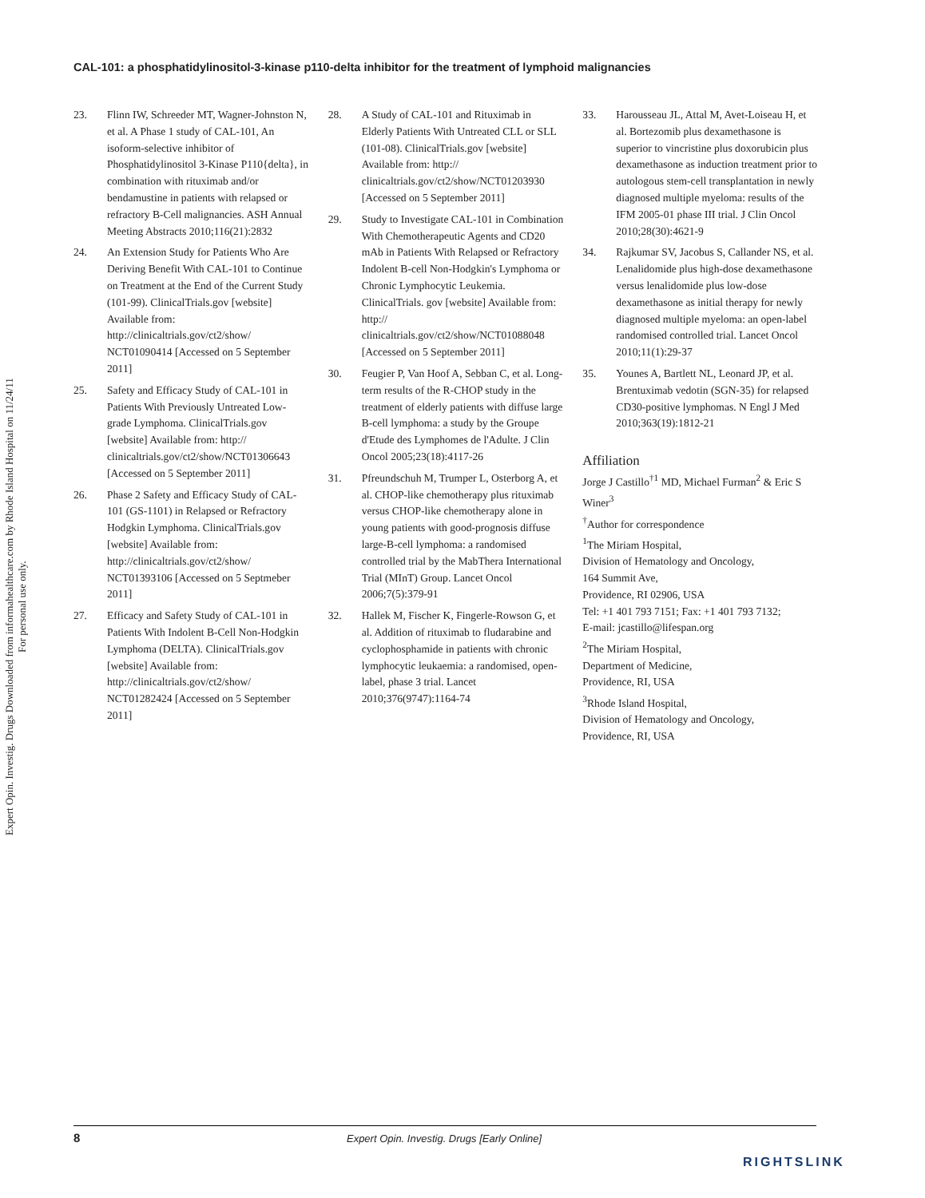CAL-101: a phosphatidylinositol-3-kinase p110-delta inhibitor for the treatment of lymphoid malignancies
Expert Opin. Investig. Drugs Downloaded from informahealthcare.com by Rhode Island Hospital on 11/24/11
For personal use only.
23. Flinn IW, Schreeder MT, Wagner-Johnston N, et al. A Phase 1 study of CAL-101, An isoform-selective inhibitor of Phosphatidylinositol 3-Kinase P110{delta}, in combination with rituximab and/or bendamustine in patients with relapsed or refractory B-Cell malignancies. ASH Annual Meeting Abstracts 2010;116(21):2832
24. An Extension Study for Patients Who Are Deriving Benefit With CAL-101 to Continue on Treatment at the End of the Current Study (101-99). ClinicalTrials.gov [website] Available from: http://clinicaltrials.gov/ct2/show/ NCT01090414 [Accessed on 5 September 2011]
25. Safety and Efficacy Study of CAL-101 in Patients With Previously Untreated Low-grade Lymphoma. ClinicalTrials.gov [website] Available from: http:// clinicaltrials.gov/ct2/show/NCT01306643 [Accessed on 5 September 2011]
26. Phase 2 Safety and Efficacy Study of CAL-101 (GS-1101) in Relapsed or Refractory Hodgkin Lymphoma. ClinicalTrials.gov [website] Available from: http://clinicaltrials.gov/ct2/show/ NCT01393106 [Accessed on 5 Septmeber 2011]
27. Efficacy and Safety Study of CAL-101 in Patients With Indolent B-Cell Non-Hodgkin Lymphoma (DELTA). ClinicalTrials.gov [website] Available from: http://clinicaltrials.gov/ct2/show/ NCT01282424 [Accessed on 5 September 2011]
28. A Study of CAL-101 and Rituximab in Elderly Patients With Untreated CLL or SLL (101-08). ClinicalTrials.gov [website] Available from: http:// clinicaltrials.gov/ct2/show/NCT01203930 [Accessed on 5 September 2011]
29. Study to Investigate CAL-101 in Combination With Chemotherapeutic Agents and CD20 mAb in Patients With Relapsed or Refractory Indolent B-cell Non-Hodgkin's Lymphoma or Chronic Lymphocytic Leukemia. ClinicalTrials. gov [website] Available from: http:// clinicaltrials.gov/ct2/show/NCT01088048 [Accessed on 5 September 2011]
30. Feugier P, Van Hoof A, Sebban C, et al. Long-term results of the R-CHOP study in the treatment of elderly patients with diffuse large B-cell lymphoma: a study by the Groupe d'Etude des Lymphomes de l'Adulte. J Clin Oncol 2005;23(18):4117-26
31. Pfreundschuh M, Trumper L, Osterborg A, et al. CHOP-like chemotherapy plus rituximab versus CHOP-like chemotherapy alone in young patients with good-prognosis diffuse large-B-cell lymphoma: a randomised controlled trial by the MabThera International Trial (MInT) Group. Lancet Oncol 2006;7(5):379-91
32. Hallek M, Fischer K, Fingerle-Rowson G, et al. Addition of rituximab to fludarabine and cyclophosphamide in patients with chronic lymphocytic leukaemia: a randomised, open-label, phase 3 trial. Lancet 2010;376(9747):1164-74
33. Harousseau JL, Attal M, Avet-Loiseau H, et al. Bortezomib plus dexamethasone is superior to vincristine plus doxorubicin plus dexamethasone as induction treatment prior to autologous stem-cell transplantation in newly diagnosed multiple myeloma: results of the IFM 2005-01 phase III trial. J Clin Oncol 2010;28(30):4621-9
34. Rajkumar SV, Jacobus S, Callander NS, et al. Lenalidomide plus high-dose dexamethasone versus lenalidomide plus low-dose dexamethasone as initial therapy for newly diagnosed multiple myeloma: an open-label randomised controlled trial. Lancet Oncol 2010;11(1):29-37
35. Younes A, Bartlett NL, Leonard JP, et al. Brentuximab vedotin (SGN-35) for relapsed CD30-positive lymphomas. N Engl J Med 2010;363(19):1812-21
Affiliation
Jorge J Castillo<sup>†1</sup> MD, Michael Furman<sup>2</sup> & Eric S Winer<sup>3</sup>
<sup>†</sup> Author for correspondence
<sup>1</sup> The Miriam Hospital,
Division of Hematology and Oncology,
164 Summit Ave,
Providence, RI 02906, USA
Tel: +1 401 793 7151; Fax: +1 401 793 7132;
E-mail: jcastillo@lifespan.org
<sup>2</sup> The Miriam Hospital,
Department of Medicine,
Providence, RI, USA
<sup>3</sup> Rhode Island Hospital,
Division of Hematology and Oncology,
Providence, RI, USA
8 Expert Opin. Investig. Drugs [Early Online]
RIGHTSLINK